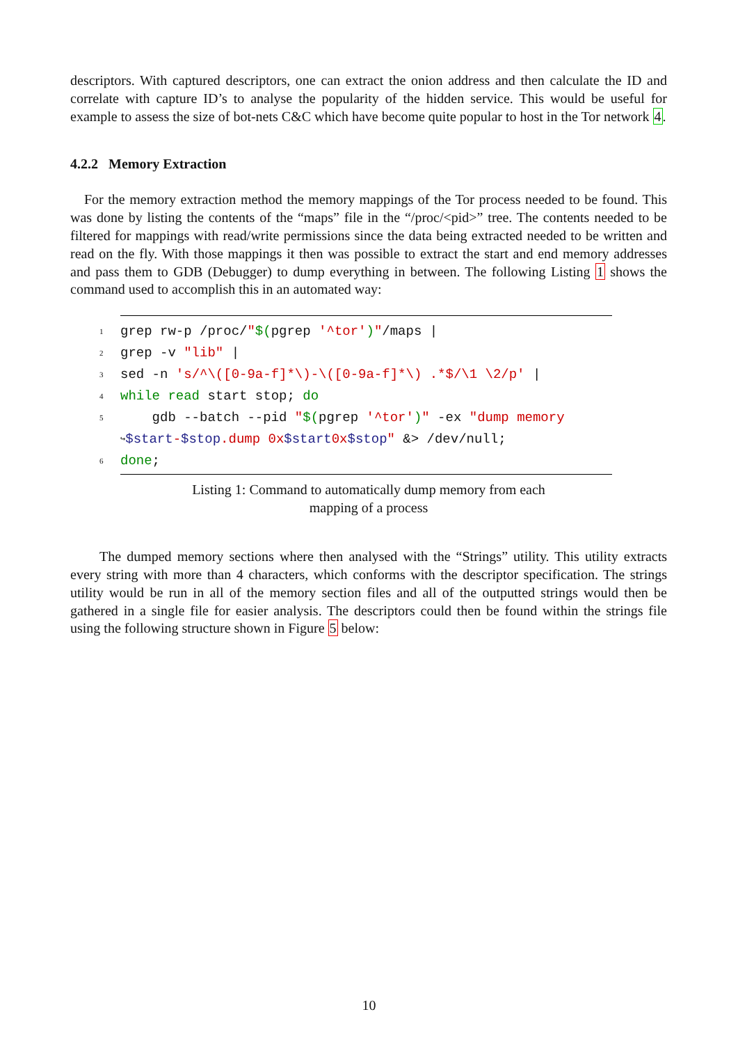descriptors. With captured descriptors, one can extract the onion address and then calculate the ID and correlate with capture ID’s to analyse the popularity of the hidden service. This would be useful for example to assess the size of bot-nets C&C which have become quite popular to host in the Tor network 4.
4.2.2 Memory Extraction
For the memory extraction method the memory mappings of the Tor process needed to be found. This was done by listing the contents of the “maps” file in the “/proc/<pid>” tree. The contents needed to be filtered for mappings with read/write permissions since the data being extracted needed to be written and read on the fly. With those mappings it then was possible to extract the start and end memory addresses and pass them to GDB (Debugger) to dump everything in between. The following Listing 1 shows the command used to accomplish this in an automated way:
1 grep rw-p /proc/ " $(pgrep '^tor') " /maps |
2 grep -v "lib" |
3 sed -n 's/^\([0-9a-f]*\)-\([0-9a-f]*\) .*$/\1 \2/p' |
4 while read start stop; do
5 gdb --batch --pid " $(pgrep '^tor') " -ex "dump memory
↪ $start - $stop.dump 0x $start 0x $stop " &> /dev/null;
6 done;
Listing 1: Command to automatically dump memory from each
mapping of a process
The dumped memory sections where then analysed with the “Strings” utility. This utility extracts every string with more than 4 characters, which conforms with the descriptor specification. The strings utility would be run in all of the memory section files and all of the outputted strings would then be gathered in a single file for easier analysis. The descriptors could then be found within the strings file using the following structure shown in Figure 5 below:
10